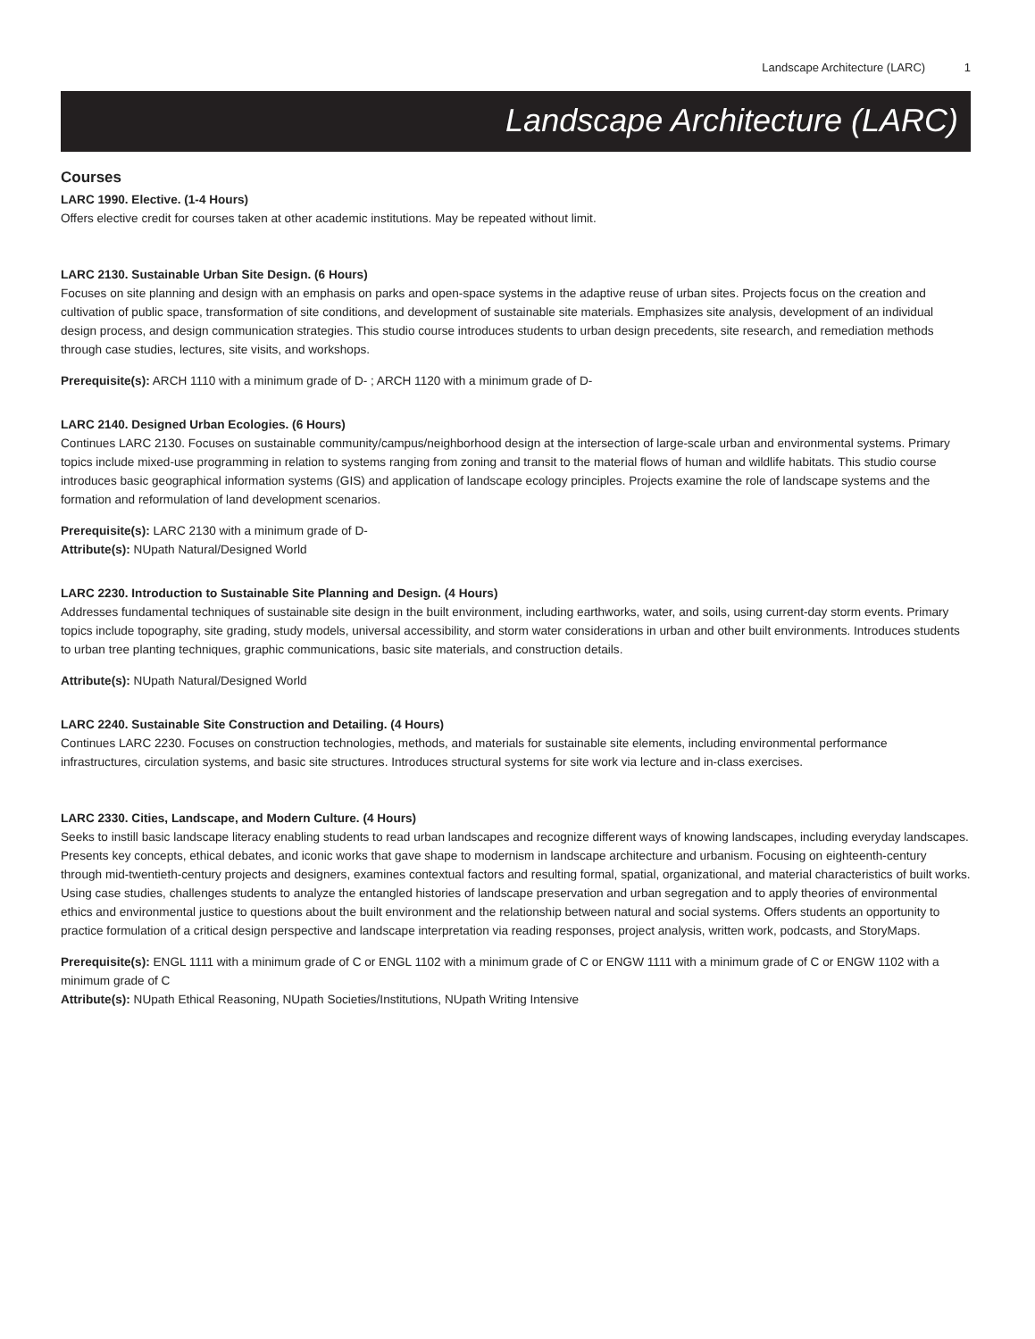Landscape Architecture (LARC) 1
Landscape Architecture (LARC)
Courses
LARC 1990. Elective. (1-4 Hours)
Offers elective credit for courses taken at other academic institutions. May be repeated without limit.
LARC 2130. Sustainable Urban Site Design. (6 Hours)
Focuses on site planning and design with an emphasis on parks and open-space systems in the adaptive reuse of urban sites. Projects focus on the creation and cultivation of public space, transformation of site conditions, and development of sustainable site materials. Emphasizes site analysis, development of an individual design process, and design communication strategies. This studio course introduces students to urban design precedents, site research, and remediation methods through case studies, lectures, site visits, and workshops.
Prerequisite(s): ARCH 1110 with a minimum grade of D- ; ARCH 1120 with a minimum grade of D-
LARC 2140. Designed Urban Ecologies. (6 Hours)
Continues LARC 2130. Focuses on sustainable community/campus/neighborhood design at the intersection of large-scale urban and environmental systems. Primary topics include mixed-use programming in relation to systems ranging from zoning and transit to the material flows of human and wildlife habitats. This studio course introduces basic geographical information systems (GIS) and application of landscape ecology principles. Projects examine the role of landscape systems and the formation and reformulation of land development scenarios.
Prerequisite(s): LARC 2130 with a minimum grade of D-
Attribute(s): NUpath Natural/Designed World
LARC 2230. Introduction to Sustainable Site Planning and Design. (4 Hours)
Addresses fundamental techniques of sustainable site design in the built environment, including earthworks, water, and soils, using current-day storm events. Primary topics include topography, site grading, study models, universal accessibility, and storm water considerations in urban and other built environments. Introduces students to urban tree planting techniques, graphic communications, basic site materials, and construction details.
Attribute(s): NUpath Natural/Designed World
LARC 2240. Sustainable Site Construction and Detailing. (4 Hours)
Continues LARC 2230. Focuses on construction technologies, methods, and materials for sustainable site elements, including environmental performance infrastructures, circulation systems, and basic site structures. Introduces structural systems for site work via lecture and in-class exercises.
LARC 2330. Cities, Landscape, and Modern Culture. (4 Hours)
Seeks to instill basic landscape literacy enabling students to read urban landscapes and recognize different ways of knowing landscapes, including everyday landscapes. Presents key concepts, ethical debates, and iconic works that gave shape to modernism in landscape architecture and urbanism. Focusing on eighteenth-century through mid-twentieth-century projects and designers, examines contextual factors and resulting formal, spatial, organizational, and material characteristics of built works. Using case studies, challenges students to analyze the entangled histories of landscape preservation and urban segregation and to apply theories of environmental ethics and environmental justice to questions about the built environment and the relationship between natural and social systems. Offers students an opportunity to practice formulation of a critical design perspective and landscape interpretation via reading responses, project analysis, written work, podcasts, and StoryMaps.
Prerequisite(s): ENGL 1111 with a minimum grade of C or ENGL 1102 with a minimum grade of C or ENGW 1111 with a minimum grade of C or ENGW 1102 with a minimum grade of C
Attribute(s): NUpath Ethical Reasoning, NUpath Societies/Institutions, NUpath Writing Intensive